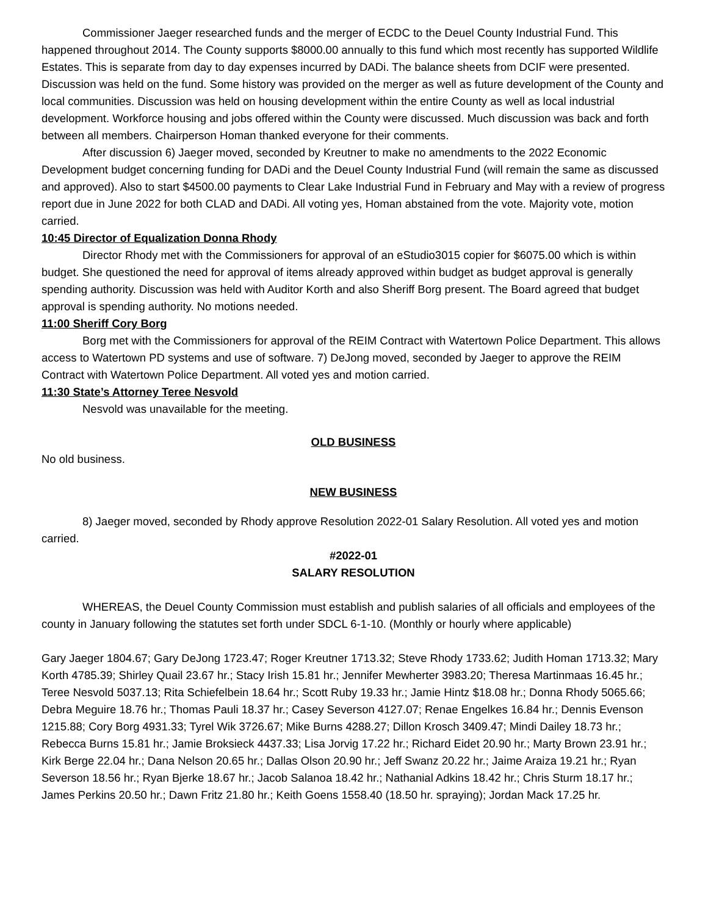Commissioner Jaeger researched funds and the merger of ECDC to the Deuel County Industrial Fund. This happened throughout 2014. The County supports $8000.00 annually to this fund which most recently has supported Wildlife Estates. This is separate from day to day expenses incurred by DADi. The balance sheets from DCIF were presented. Discussion was held on the fund. Some history was provided on the merger as well as future development of the County and local communities. Discussion was held on housing development within the entire County as well as local industrial development. Workforce housing and jobs offered within the County were discussed. Much discussion was back and forth between all members. Chairperson Homan thanked everyone for their comments.
After discussion 6) Jaeger moved, seconded by Kreutner to make no amendments to the 2022 Economic Development budget concerning funding for DADi and the Deuel County Industrial Fund (will remain the same as discussed and approved). Also to start $4500.00 payments to Clear Lake Industrial Fund in February and May with a review of progress report due in June 2022 for both CLAD and DADi. All voting yes, Homan abstained from the vote. Majority vote, motion carried.
10:45 Director of Equalization Donna Rhody
Director Rhody met with the Commissioners for approval of an eStudio3015 copier for $6075.00 which is within budget. She questioned the need for approval of items already approved within budget as budget approval is generally spending authority. Discussion was held with Auditor Korth and also Sheriff Borg present. The Board agreed that budget approval is spending authority. No motions needed.
11:00 Sheriff Cory Borg
Borg met with the Commissioners for approval of the REIM Contract with Watertown Police Department. This allows access to Watertown PD systems and use of software. 7) DeJong moved, seconded by Jaeger to approve the REIM Contract with Watertown Police Department. All voted yes and motion carried.
11:30 State’s Attorney Teree Nesvold
Nesvold was unavailable for the meeting.
OLD BUSINESS
No old business.
NEW BUSINESS
8) Jaeger moved, seconded by Rhody approve Resolution 2022-01 Salary Resolution. All voted yes and motion carried.
#2022-01
SALARY RESOLUTION
WHEREAS, the Deuel County Commission must establish and publish salaries of all officials and employees of the county in January following the statutes set forth under SDCL 6-1-10. (Monthly or hourly where applicable)
Gary Jaeger 1804.67; Gary DeJong 1723.47; Roger Kreutner 1713.32; Steve Rhody 1733.62; Judith Homan 1713.32; Mary Korth 4785.39; Shirley Quail 23.67 hr.; Stacy Irish 15.81 hr.; Jennifer Mewherter 3983.20; Theresa Martinmaas 16.45 hr.; Teree Nesvold 5037.13; Rita Schiefelbein 18.64 hr.; Scott Ruby 19.33 hr.; Jamie Hintz $18.08 hr.; Donna Rhody 5065.66; Debra Meguire 18.76 hr.; Thomas Pauli 18.37 hr.; Casey Severson 4127.07; Renae Engelkes 16.84 hr.; Dennis Evenson 1215.88; Cory Borg 4931.33; Tyrel Wik 3726.67; Mike Burns 4288.27; Dillon Krosch 3409.47; Mindi Dailey 18.73 hr.; Rebecca Burns 15.81 hr.; Jamie Broksieck 4437.33; Lisa Jorvig 17.22 hr.; Richard Eidet 20.90 hr.; Marty Brown 23.91 hr.; Kirk Berge 22.04 hr.; Dana Nelson 20.65 hr.; Dallas Olson 20.90 hr.; Jeff Swanz 20.22 hr.; Jaime Araiza 19.21 hr.; Ryan Severson 18.56 hr.; Ryan Bjerke 18.67 hr.; Jacob Salanoa 18.42 hr.; Nathanial Adkins 18.42 hr.; Chris Sturm 18.17 hr.; James Perkins 20.50 hr.; Dawn Fritz 21.80 hr.; Keith Goens 1558.40 (18.50 hr. spraying); Jordan Mack 17.25 hr.